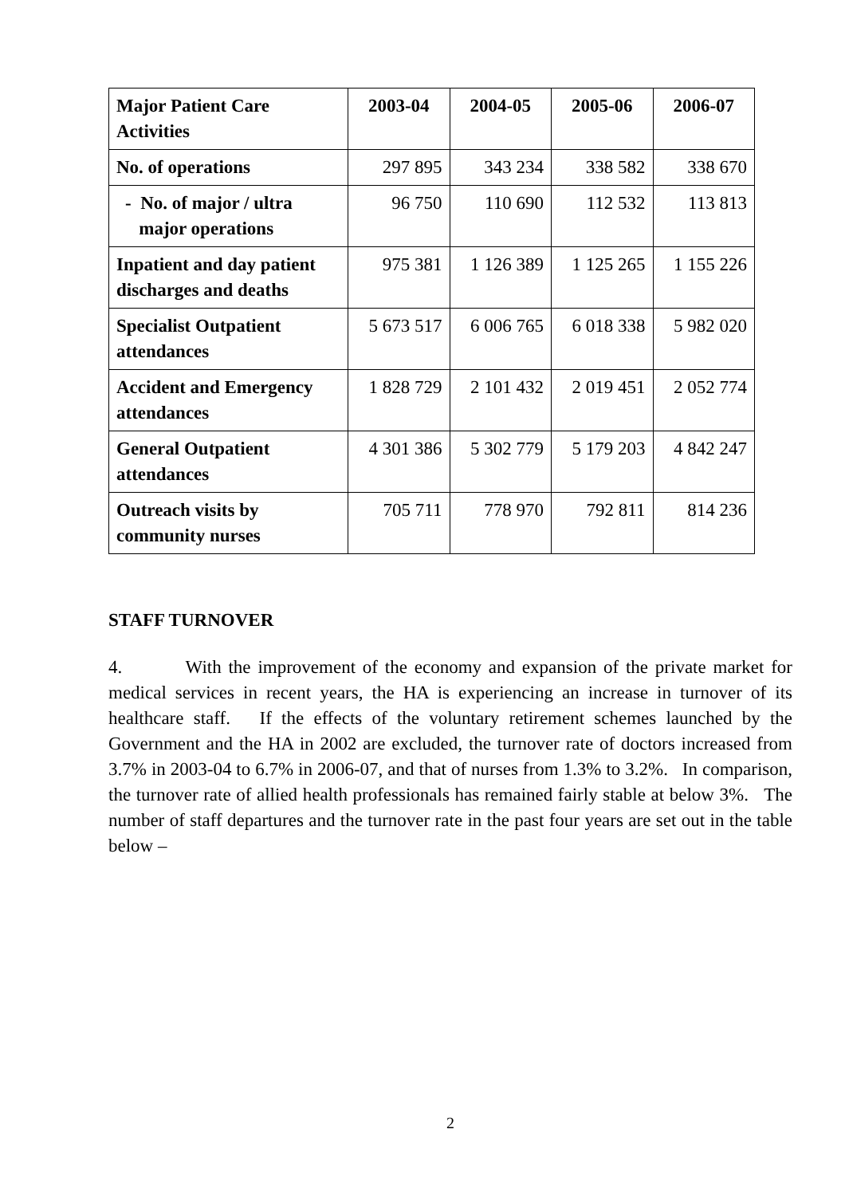| Major Patient Care Activities | 2003-04 | 2004-05 | 2005-06 | 2006-07 |
| --- | --- | --- | --- | --- |
| No. of operations | 297 895 | 343 234 | 338 582 | 338 670 |
| - No. of major / ultra major operations | 96 750 | 110 690 | 112 532 | 113 813 |
| Inpatient and day patient discharges and deaths | 975 381 | 1 126 389 | 1 125 265 | 1 155 226 |
| Specialist Outpatient attendances | 5 673 517 | 6 006 765 | 6 018 338 | 5 982 020 |
| Accident and Emergency attendances | 1 828 729 | 2 101 432 | 2 019 451 | 2 052 774 |
| General Outpatient attendances | 4 301 386 | 5 302 779 | 5 179 203 | 4 842 247 |
| Outreach visits by community nurses | 705 711 | 778 970 | 792 811 | 814 236 |
STAFF TURNOVER
4. With the improvement of the economy and expansion of the private market for medical services in recent years, the HA is experiencing an increase in turnover of its healthcare staff. If the effects of the voluntary retirement schemes launched by the Government and the HA in 2002 are excluded, the turnover rate of doctors increased from 3.7% in 2003-04 to 6.7% in 2006-07, and that of nurses from 1.3% to 3.2%. In comparison, the turnover rate of allied health professionals has remained fairly stable at below 3%. The number of staff departures and the turnover rate in the past four years are set out in the table below –
2